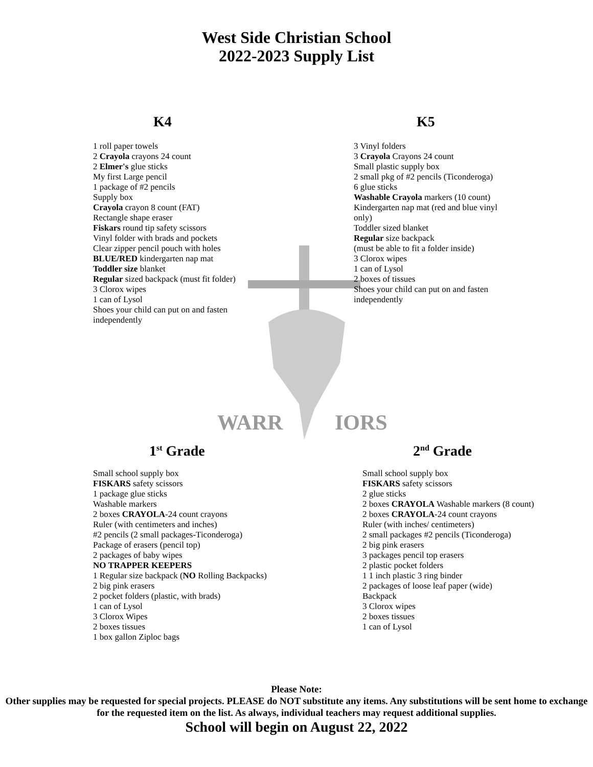West Side Christian School
2022-2023 Supply List
WARR
IORS
K4
1 roll paper towels
2 Crayola crayons 24 count
2 Elmer's glue sticks
My first Large pencil
1 package of #2 pencils
Supply box
Crayola crayon 8 count (FAT)
Rectangle shape eraser
Fiskars round tip safety scissors
Vinyl folder with brads and pockets
Clear zipper pencil pouch with holes
BLUE/RED kindergarten nap mat
Toddler size blanket
Regular sized backpack (must fit folder)
3 Clorox wipes
1 can of Lysol
Shoes your child can put on and fasten
independently
K5
3 Vinyl folders
3 Crayola Crayons 24 count
Small plastic supply box
2 small pkg of #2 pencils (Ticonderoga)
6 glue sticks
Washable Crayola markers (10 count)
Kindergarten nap mat (red and blue vinyl
only)
Toddler sized blanket
Regular size backpack
(must be able to fit a folder inside)
3 Clorox wipes
1 can of Lysol
2 boxes of tissues
Shoes your child can put on and fasten
independently
1<sup>st</sup> Grade
Small school supply box
FISKARS safety scissors
1 package glue sticks
Washable markers
2 boxes CRAYOLA-24 count crayons
Ruler (with centimeters and inches)
#2 pencils (2 small packages-Ticonderoga)
Package of erasers (pencil top)
2 packages of baby wipes
NO TRAPPER KEEPERS
1 Regular size backpack (NO Rolling Backpacks)
2 big pink erasers
2 pocket folders (plastic, with brads)
1 can of Lysol
3 Clorox Wipes
2 boxes tissues
1 box gallon Ziploc bags
2<sup>nd</sup> Grade
Small school supply box
FISKARS safety scissors
2 glue sticks
2 boxes CRAYOLA Washable markers (8 count)
2 boxes CRAYOLA-24 count crayons
Ruler (with inches/ centimeters)
2 small packages #2 pencils (Ticonderoga)
2 big pink erasers
3 packages pencil top erasers
2 plastic pocket folders
1 1 inch plastic 3 ring binder
2 packages of loose leaf paper (wide)
Backpack
3 Clorox wipes
2 boxes tissues
1 can of Lysol
Please Note:
Other supplies may be requested for special projects. PLEASE do NOT substitute any items. Any substitutions will be sent home to exchange for the requested item on the list. As always, individual teachers may request additional supplies.
School will begin on August 22, 2022